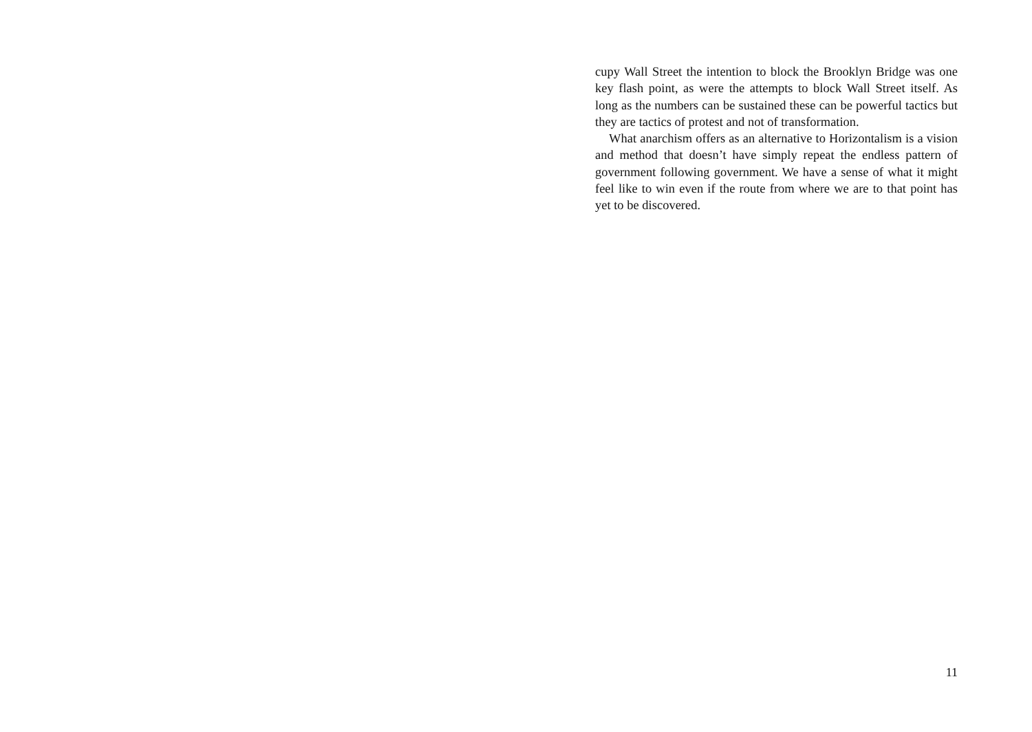cupy Wall Street the intention to block the Brooklyn Bridge was one key flash point, as were the attempts to block Wall Street itself. As long as the numbers can be sustained these can be powerful tactics but they are tactics of protest and not of transformation.
What anarchism offers as an alternative to Horizontalism is a vision and method that doesn’t have simply repeat the endless pattern of government following government. We have a sense of what it might feel like to win even if the route from where we are to that point has yet to be discovered.
11